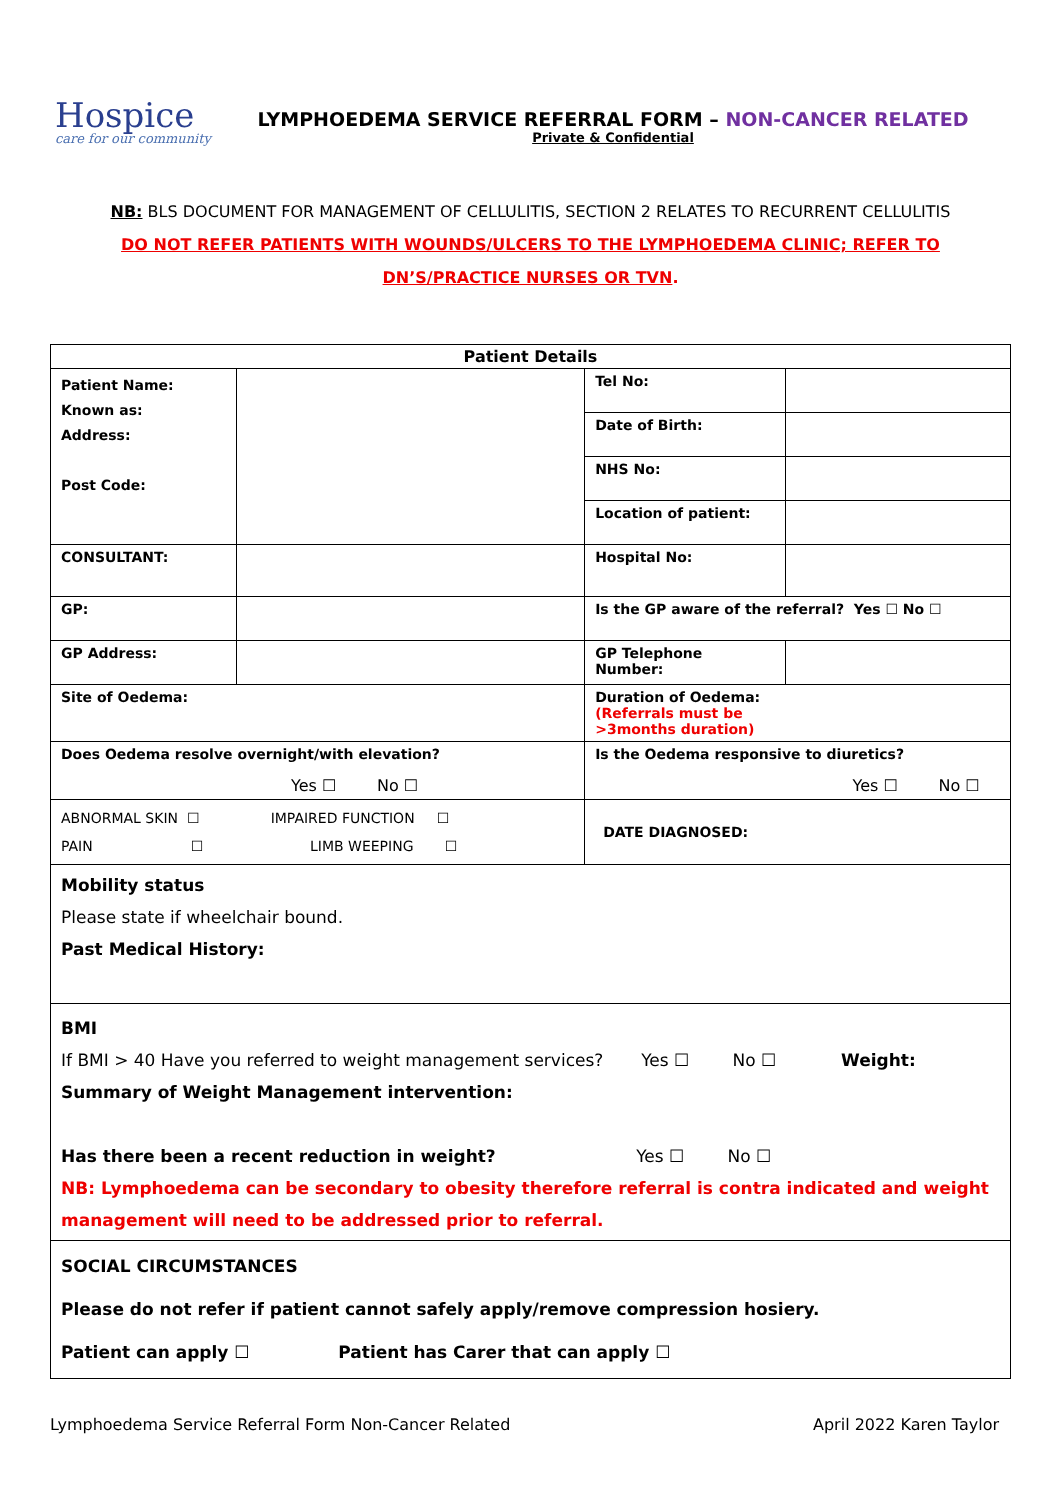Hospice
care for our community
LYMPHOEDEMA SERVICE REFERRAL FORM – NON-CANCER RELATED
Private & Confidential
NB: BLS DOCUMENT FOR MANAGEMENT OF CELLULITIS, SECTION 2 RELATES TO RECURRENT CELLULITIS
DO NOT REFER PATIENTS WITH WOUNDS/ULCERS TO THE LYMPHOEDEMA CLINIC; REFER TO
DN’S/PRACTICE NURSES OR TVN.
| Patient Details | | | | |
| Patient Name: Known as: Address: Post Code: | | | Tel No: | |
| | | | Date of Birth: | |
| | | | NHS No: | |
| | | | Location of patient: | |
| CONSULTANT: | | | Hospital No: | |
| GP: | | | Is the GP aware of the referral? Yes ☐ No ☐ | |
| GP Address: | | | GP Telephone Number: | |
| Site of Oedema: | | Duration of Oedema: (Referrals must be >3months duration) | | |
| Does Oedema resolve overnight/with elevation? Yes ☐ No ☐ | | Is the Oedema responsive to diuretics? Yes ☐ No ☐ | | |
| ABNORMAL SKIN ☐ IMPAIRED FUNCTION ☐ PAIN ☐ LIMB WEEPING ☐ | | | DATE DIAGNOSED: | |
| Mobility status Please state if wheelchair bound. Past Medical History: | | | | |
| BMI If BMI > 40 Have you referred to weight management services? Yes ☐ No ☐ Weight: Summary of Weight Management intervention: Has there been a recent reduction in weight? Yes ☐ No ☐ NB: Lymphoedema can be secondary to obesity therefore referral is contra indicated and weight management will need to be addressed prior to referral. | | | | |
| SOCIAL CIRCUMSTANCES Please do not refer if patient cannot safely apply/remove compression hosiery. Patient can apply ☐ Patient has Carer that can apply ☐ | | | | |
Lymphoedema Service Referral Form Non-Cancer Related April 2022 Karen Taylor